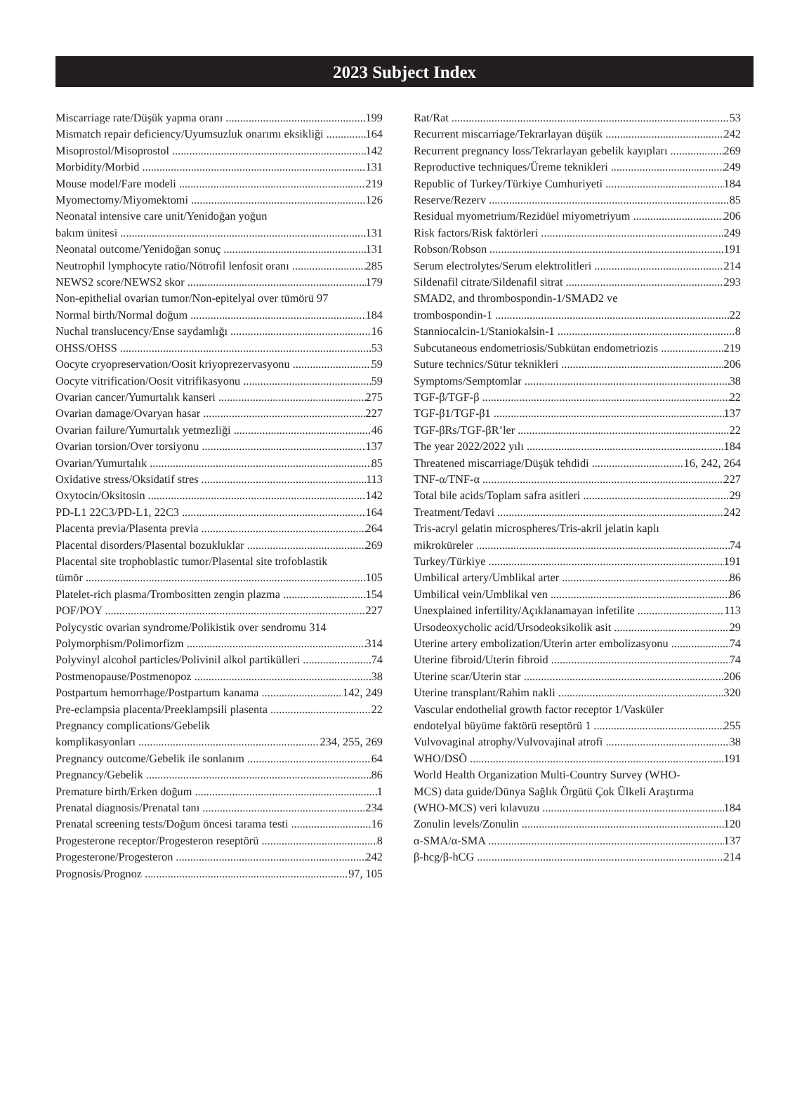2023 Subject Index
Miscarriage rate/Düşük yapma oranı 199
Mismatch repair deficiency/Uyumsuzluk onarımı eksikliği 164
Misoprostol/Misoprostol 142
Morbidity/Morbid 131
Mouse model/Fare modeli 219
Myomectomy/Miyomektomi 126
Neonatal intensive care unit/Yenidoğan yoğun
bakım ünitesi 131
Neonatal outcome/Yenidoğan sonuç 131
Neutrophil lymphocyte ratio/Nötrofil lenfosit oranı 285
NEWS2 score/NEWS2 skor 179
Non-epithelial ovarian tumor/Non-epitelyal over tümörü 97
Normal birth/Normal doğum 184
Nuchal translucency/Ense saydamlığı 16
OHSS/OHSS 53
Oocyte cryopreservation/Oosit kriyoprezervasyonu 59
Oocyte vitrification/Oosit vitrifikasyonu 59
Ovarian cancer/Yumurtalık kanseri 275
Ovarian damage/Ovaryan hasar 227
Ovarian failure/Yumurtalık yetmezliği 46
Ovarian torsion/Over torsiyonu 137
Ovarian/Yumurtalık 85
Oxidative stress/Oksidatif stres 113
Oxytocin/Oksitosin 142
PD-L1 22C3/PD-L1, 22C3 164
Placenta previa/Plasenta previa 264
Placental disorders/Plasental bozukluklar 269
Placental site trophoblastic tumor/Plasental site trofoblastik
tümör 105
Platelet-rich plasma/Trombositten zengin plazma 154
POF/POY 227
Polycystic ovarian syndrome/Polikistik over sendromu 314
Polymorphism/Polimorfizm 314
Polyvinyl alcohol particles/Polivinil alkol partikülleri 74
Postmenopause/Postmenopoz 38
Postpartum hemorrhage/Postpartum kanama 142, 249
Pre-eclampsia placenta/Preeklampsili plasenta 22
Pregnancy complications/Gebelik
komplikasyonları 234, 255, 269
Pregnancy outcome/Gebelik ile sonlanım 64
Pregnancy/Gebelik 86
Premature birth/Erken doğum 1
Prenatal diagnosis/Prenatal tanı 234
Prenatal screening tests/Doğum öncesi tarama testi 16
Progesterone receptor/Progesteron reseptörü 8
Progesterone/Progesteron 242
Prognosis/Prognoz 97, 105
Rat/Rat 53
Recurrent miscarriage/Tekrarlayan düşük 242
Recurrent pregnancy loss/Tekrarlayan gebelik kayıpları 269
Reproductive techniques/Üreme teknikleri 249
Republic of Turkey/Türkiye Cumhuriyeti 184
Reserve/Rezerv 85
Residual myometrium/Rezidüel miyometriyum 206
Risk factors/Risk faktörleri 249
Robson/Robson 191
Serum electrolytes/Serum elektrolitleri 214
Sildenafil citrate/Sildenafil sitrat 293
SMAD2, and thrombospondin-1/SMAD2 ve
trombospondin-1 22
Stanniocalcin-1/Staniokalsin-1 8
Subcutaneous endometriosis/Subkütan endometriozis 219
Suture technics/Sütur teknikleri 206
Symptoms/Semptomlar 38
TGF-β/TGF-β 22
TGF-β1/TGF-β1 137
TGF-βRs/TGF-βR’ler 22
The year 2022/2022 yılı 184
Threatened miscarriage/Düşük tehdidi 16, 242, 264
TNF-α/TNF-α 227
Total bile acids/Toplam safra asitleri 29
Treatment/Tedavi 242
Tris-acryl gelatin microspheres/Tris-akril jelatin kaplı
mikroküreler 74
Turkey/Türkiye 191
Umbilical artery/Umblikal arter 86
Umbilical vein/Umblikal ven 86
Unexplained infertility/Açıklanamayan infetilite 113
Ursodeoxycholic acid/Ursodeoksikolik asit 29
Uterine artery embolization/Uterin arter embolizasyonu 74
Uterine fibroid/Uterin fibroid 74
Uterine scar/Uterin star 206
Uterine transplant/Rahim nakli 320
Vascular endothelial growth factor receptor 1/Vasküler
endotelyal büyüme faktörü reseptörü 1 255
Vulvovaginal atrophy/Vulvovajinal atrofi 38
WHO/DSÖ 191
World Health Organization Multi-Country Survey (WHO-
MCS) data guide/Dünya Sağlık Örgütü Çok Ülkeli Araştırma
(WHO-MCS) veri kılavuzu 184
Zonulin levels/Zonulin 120
α-SMA/α-SMA 137
β-hcg/β-hCG 214